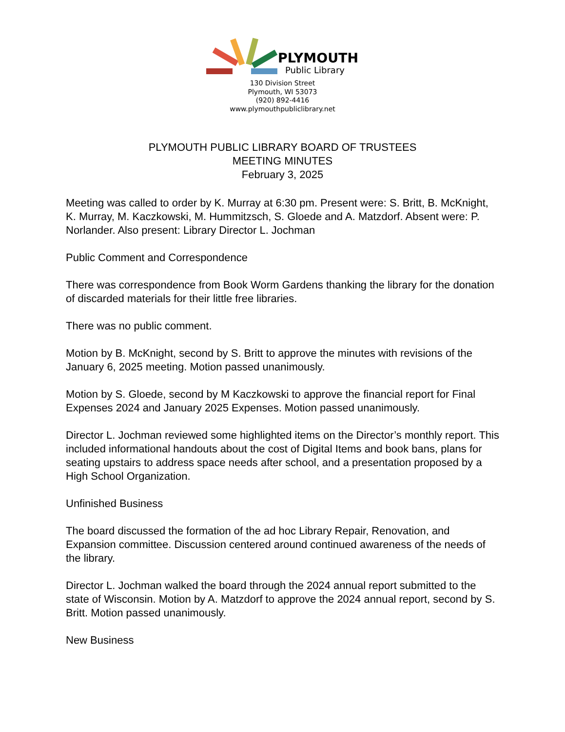PLYMOUTH
Public Library
130 Division Street
Plymouth, WI 53073
(920) 892-4416
www.plymouthpubliclibrary.net
PLYMOUTH PUBLIC LIBRARY BOARD OF TRUSTEES
MEETING MINUTES
February 3, 2025
Meeting was called to order by K. Murray at 6:30 pm. Present were: S. Britt, B. McKnight, K. Murray, M. Kaczkowski, M. Hummitzsch, S. Gloede and A. Matzdorf. Absent were: P. Norlander. Also present: Library Director L. Jochman
Public Comment and Correspondence
There was correspondence from Book Worm Gardens thanking the library for the donation of discarded materials for their little free libraries.
There was no public comment.
Motion by B. McKnight, second by S. Britt to approve the minutes with revisions of the January 6, 2025 meeting. Motion passed unanimously.
Motion by S. Gloede, second by M Kaczkowski to approve the financial report for Final Expenses 2024 and January 2025 Expenses. Motion passed unanimously.
Director L. Jochman reviewed some highlighted items on the Director’s monthly report. This included informational handouts about the cost of Digital Items and book bans, plans for seating upstairs to address space needs after school, and a presentation proposed by a High School Organization.
Unfinished Business
The board discussed the formation of the ad hoc Library Repair, Renovation, and Expansion committee. Discussion centered around continued awareness of the needs of the library.
Director L. Jochman walked the board through the 2024 annual report submitted to the state of Wisconsin. Motion by A. Matzdorf to approve the 2024 annual report, second by S. Britt. Motion passed unanimously.
New Business